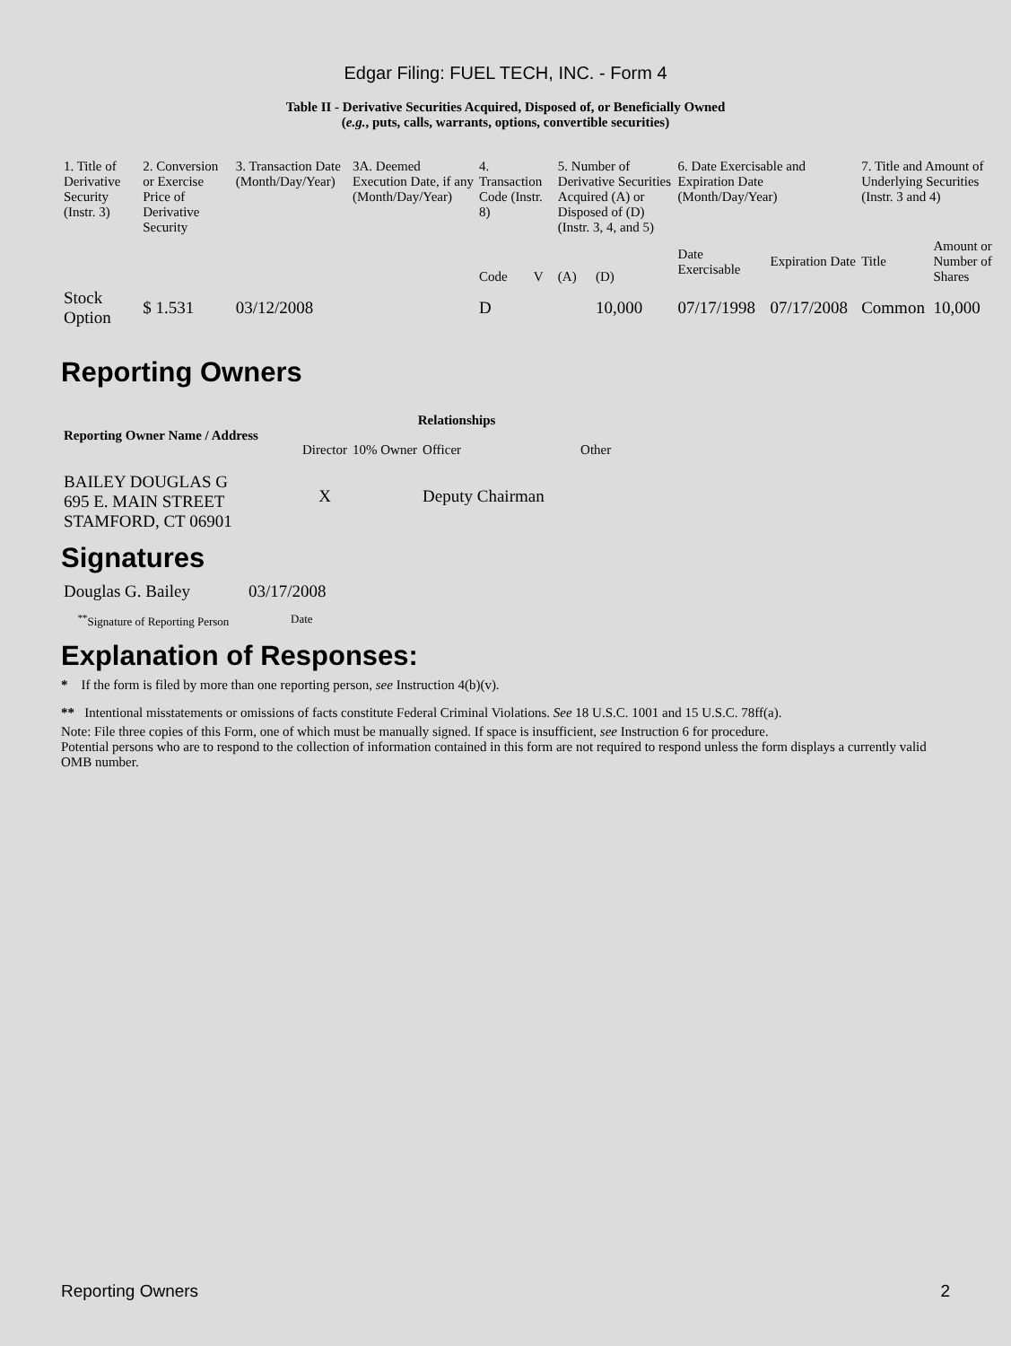Edgar Filing: FUEL TECH, INC. - Form 4
Table II - Derivative Securities Acquired, Disposed of, or Beneficially Owned
(e.g., puts, calls, warrants, options, convertible securities)
| 1. Title of Derivative Security (Instr. 3) | 2. Conversion or Exercise Price of Derivative Security | 3. Transaction Date (Month/Day/Year) | 3A. Deemed Execution Date, if any (Month/Day/Year) | 4. Transaction Code (Instr. 8) | | 5. Number of Derivative Securities Acquired (A) or Disposed of (D) (Instr. 3, 4, and 5) | | 6. Date Exercisable and Expiration Date (Month/Day/Year) | | 7. Title and Amount of Underlying Securities (Instr. 3 and 4) | |
| --- | --- | --- | --- | --- | --- | --- | --- | --- | --- | --- | --- |
| | | | | Code | V | (A) | (D) | Date Exercisable | Expiration Date | Title | Amount or Number of Shares |
| Stock Option | $ 1.531 | 03/12/2008 | | D | | | 10,000 | 07/17/1998 | 07/17/2008 | Common | 10,000 |
Reporting Owners
| Reporting Owner Name / Address | Relationships | | | |
| --- | --- | --- | --- | --- |
| | Director | 10% Owner | Officer | Other |
| BAILEY DOUGLAS G 695 E. MAIN STREET STAMFORD, CT 06901 | X | | Deputy Chairman | |
Signatures
| Douglas G. Bailey | 03/17/2008 |
| <sup>**</sup> Signature of Reporting Person | Date |
Explanation of Responses:
* If the form is filed by more than one reporting person, see Instruction 4(b)(v).
** Intentional misstatements or omissions of facts constitute Federal Criminal Violations. See 18 U.S.C. 1001 and 15 U.S.C. 78ff(a).
Note: File three copies of this Form, one of which must be manually signed. If space is insufficient, see Instruction 6 for procedure.
Potential persons who are to respond to the collection of information contained in this form are not required to respond unless the form displays a currently valid OMB number.
Reporting Owners 2